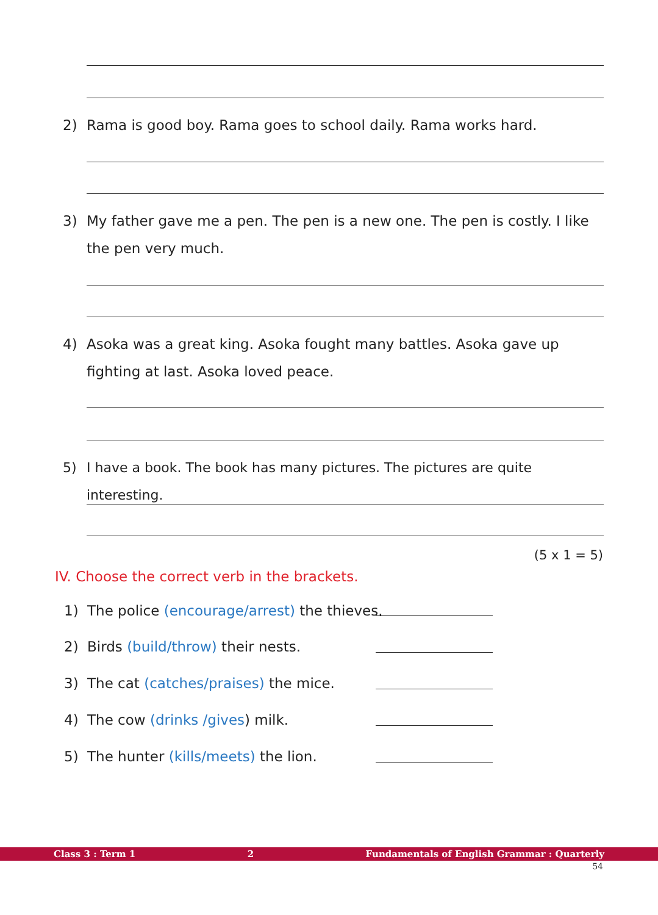2) Rama is good boy. Rama goes to school daily. Rama works hard.
3) My father gave me a pen. The pen is a new one. The pen is costly. I like the pen very much.
4) Asoka was a great king. Asoka fought many battles. Asoka gave up fighting at last. Asoka loved peace.
5) I have a book. The book has many pictures. The pictures are quite interesting.
(5 x 1 = 5)
IV. Choose the correct verb in the brackets.
1) The police (encourage/arrest) the thieves.
2) Birds (build/throw) their nests.
3) The cat (catches/praises) the mice.
4) The cow (drinks /gives) milk.
5) The hunter (kills/meets) the lion.
Class 3 : Term 1 2 Fundamentals of English Grammar : Quarterly
54